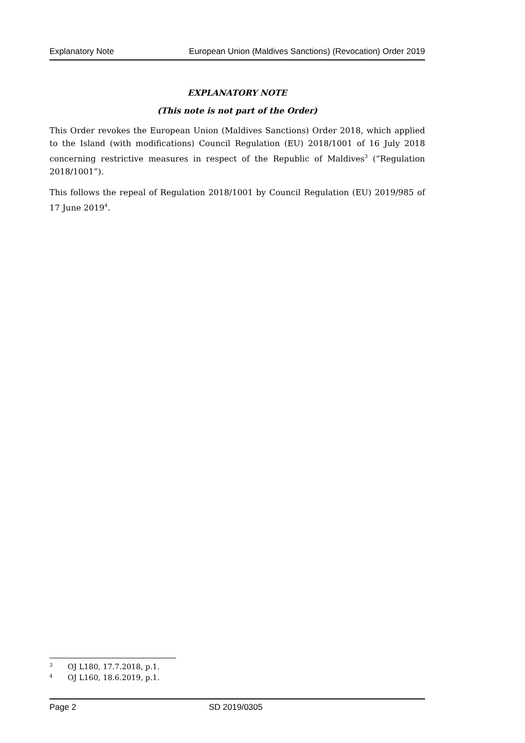Explanatory Note European Union (Maldives Sanctions) (Revocation) Order 2019
EXPLANATORY NOTE
(This note is not part of the Order)
This Order revokes the European Union (Maldives Sanctions) Order 2018, which applied to the Island (with modifications) Council Regulation (EU) 2018/1001 of 16 July 2018 concerning restrictive measures in respect of the Republic of Maldives<sup>3</sup> (“Regulation 2018/1001”).
This follows the repeal of Regulation 2018/1001 by Council Regulation (EU) 2019/985 of 17 June 2019<sup>4</sup>.
3 OJ L180, 17.7.2018, p.1.
4 OJ L160, 18.6.2019, p.1.
Page 2 SD 2019/0305